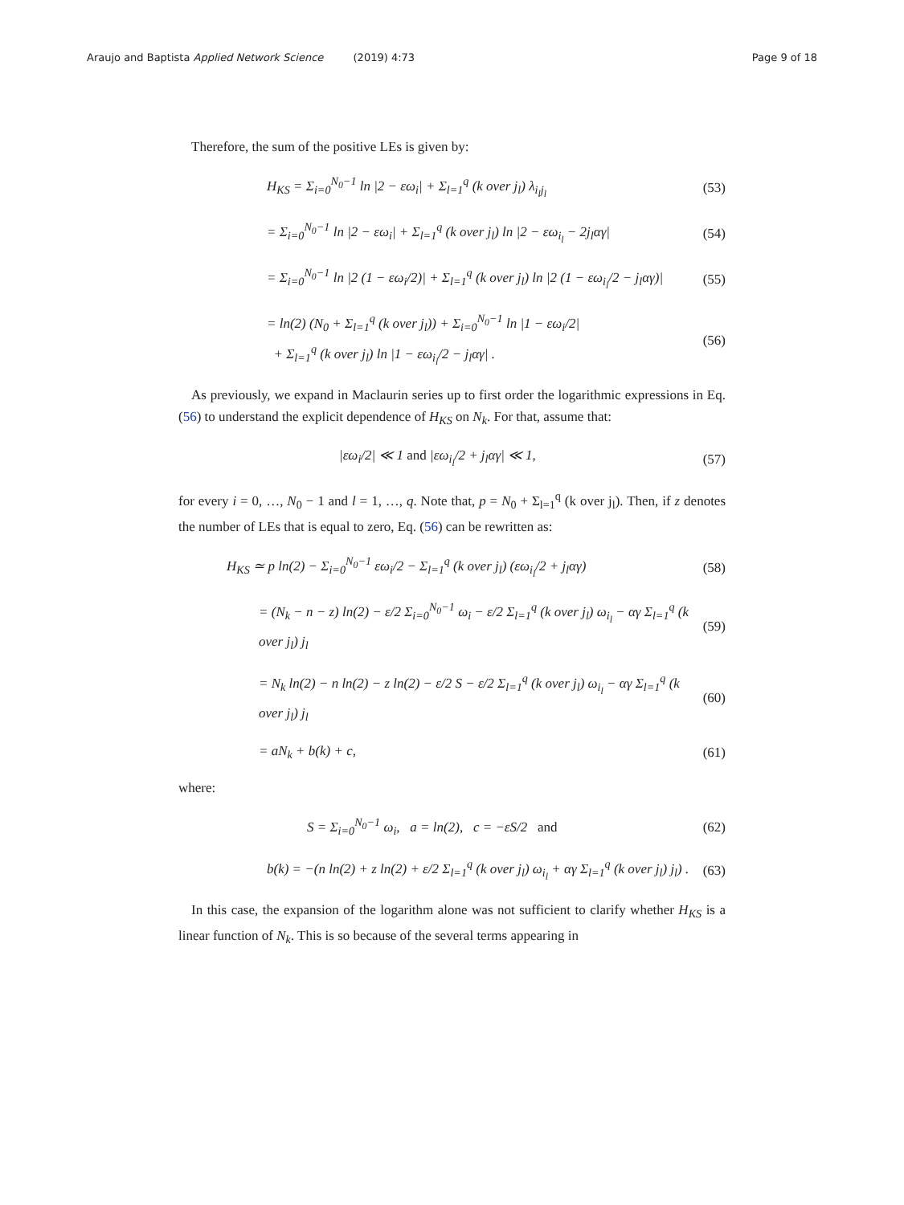Araujo and Baptista Applied Network Science (2019) 4:73
Page 9 of 18
Therefore, the sum of the positive LEs is given by:
H<sub>KS</sub> = Σ<sub>i=0</sub><sup>N<sub>0</sub>−1</sup> ln |2 − εω<sub>i</sub>| + Σ<sub>l=1</sub><sup>q</sup> (k over j<sub>l</sub>) λ<sub>i<sub>l</sub>j<sub>l</sub></sub>
(53)
= Σ<sub>i=0</sub><sup>N<sub>0</sub>−1</sup> ln |2 − εω<sub>i</sub>| + Σ<sub>l=1</sub><sup>q</sup> (k over j<sub>l</sub>) ln |2 − εω<sub>i<sub>l</sub></sub> − 2j<sub>l</sub>αγ|
(54)
= Σ<sub>i=0</sub><sup>N<sub>0</sub>−1</sup> ln |2 (1 − εω<sub>i</sub>/2)| + Σ<sub>l=1</sub><sup>q</sup> (k over j<sub>l</sub>) ln |2 (1 − εω<sub>i<sub>l</sub></sub>/2 − j<sub>l</sub>αγ)|
(55)
= ln(2) (N<sub>0</sub> + Σ<sub>l=1</sub><sup>q</sup> (k over j<sub>l</sub>)) + Σ<sub>i=0</sub><sup>N<sub>0</sub>−1</sup> ln |1 − εω<sub>i</sub>/2|
+ Σ<sub>l=1</sub><sup>q</sup> (k over j<sub>l</sub>) ln |1 − εω<sub>i<sub>l</sub></sub>/2 − j<sub>l</sub>αγ| .
(56)
As previously, we expand in Maclaurin series up to first order the logarithmic expressions in Eq. (56) to understand the explicit dependence of H<sub>KS</sub> on N<sub>k</sub>. For that, assume that:
|εω<sub>i</sub>/2| ≪ 1 and |εω<sub>i<sub>l</sub></sub>/2 + j<sub>l</sub>αγ| ≪ 1,
(57)
for every i = 0, …, N<sub>0</sub> − 1 and l = 1, …, q. Note that, p = N<sub>0</sub> + Σ<sub>l=1</sub><sup>q</sup> (k over j<sub>l</sub>). Then, if z denotes the number of LEs that is equal to zero, Eq. (56) can be rewritten as:
H<sub>KS</sub> ≃ p ln(2) − Σ<sub>i=0</sub><sup>N<sub>0</sub>−1</sup> εω<sub>i</sub>/2 − Σ<sub>l=1</sub><sup>q</sup> (k over j<sub>l</sub>) (εω<sub>i<sub>l</sub></sub>/2 + j<sub>l</sub>αγ)
(58)
= (N<sub>k</sub> − n − z) ln(2) − ε/2 Σ<sub>i=0</sub><sup>N<sub>0</sub>−1</sup> ω<sub>i</sub> − ε/2 Σ<sub>l=1</sub><sup>q</sup> (k over j<sub>l</sub>) ω<sub>i<sub>l</sub></sub> − αγ Σ<sub>l=1</sub><sup>q</sup> (k over j<sub>l</sub>) j<sub>l</sub>
(59)
= N<sub>k</sub> ln(2) − n ln(2) − z ln(2) − ε/2 S − ε/2 Σ<sub>l=1</sub><sup>q</sup> (k over j<sub>l</sub>) ω<sub>i<sub>l</sub></sub> − αγ Σ<sub>l=1</sub><sup>q</sup> (k over j<sub>l</sub>) j<sub>l</sub>
(60)
= aN<sub>k</sub> + b(k) + c, (61)
where:
S = Σ<sub>i=0</sub><sup>N<sub>0</sub>−1</sup> ω<sub>i</sub>, a = ln(2), c = −εS/2 and
(62)
b(k) = −(n ln(2) + z ln(2) + ε/2 Σ<sub>l=1</sub><sup>q</sup> (k over j<sub>l</sub>) ω<sub>i<sub>l</sub></sub> + αγ Σ<sub>l=1</sub><sup>q</sup> (k over j<sub>l</sub>) j<sub>l</sub>) .
(63)
In this case, the expansion of the logarithm alone was not sufficient to clarify whether H<sub>KS</sub> is a linear function of N<sub>k</sub>. This is so because of the several terms appearing in